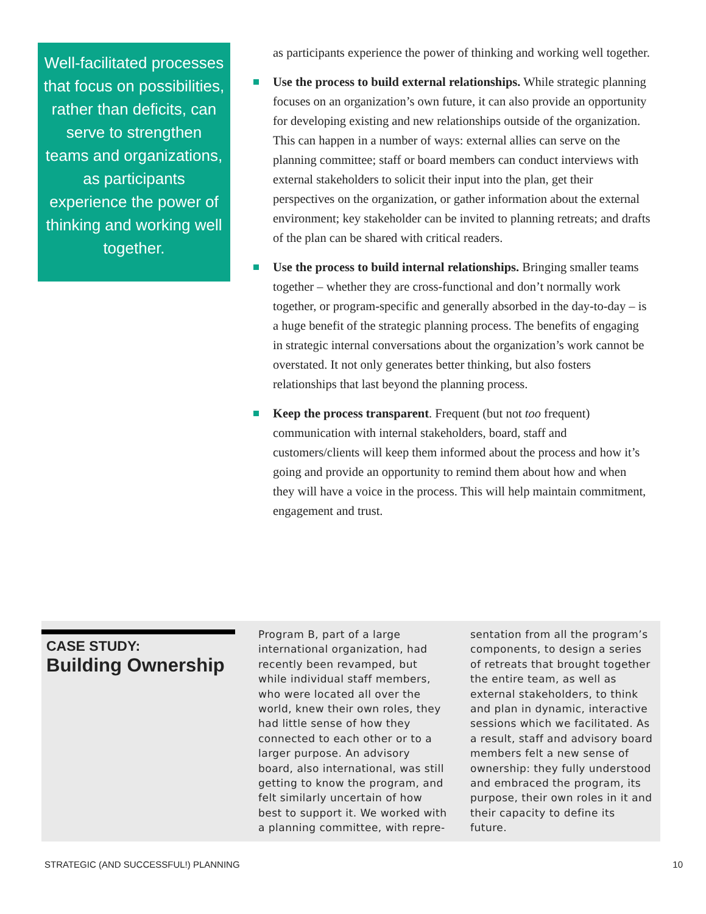Well-facilitated processes that focus on possibilities, rather than deficits, can serve to strengthen teams and organizations, as participants experience the power of thinking and working well together.
as participants experience the power of thinking and working well together.
Use the process to build external relationships. While strategic planning focuses on an organization’s own future, it can also provide an opportunity for developing existing and new relationships outside of the organization. This can happen in a number of ways: external allies can serve on the planning committee; staff or board members can conduct interviews with external stakeholders to solicit their input into the plan, get their perspectives on the organization, or gather information about the external environment; key stakeholder can be invited to planning retreats; and drafts of the plan can be shared with critical readers.
Use the process to build internal relationships. Bringing smaller teams together – whether they are cross-functional and don’t normally work together, or program-specific and generally absorbed in the day-to-day – is a huge benefit of the strategic planning process. The benefits of engaging in strategic internal conversations about the organization’s work cannot be overstated. It not only generates better thinking, but also fosters relationships that last beyond the planning process.
Keep the process transparent. Frequent (but not too frequent) communication with internal stakeholders, board, staff and customers/clients will keep them informed about the process and how it’s going and provide an opportunity to remind them about how and when they will have a voice in the process. This will help maintain commitment, engagement and trust.
CASE STUDY:
Building Ownership
Program B, part of a large international organization, had recently been revamped, but while individual staff members, who were located all over the world, knew their own roles, they had little sense of how they connected to each other or to a larger purpose. An advisory board, also international, was still getting to know the program, and felt similarly uncertain of how best to support it. We worked with a planning committee, with repre-
sentation from all the program’s components, to design a series of retreats that brought together the entire team, as well as external stakeholders, to think and plan in dynamic, interactive sessions which we facilitated. As a result, staff and advisory board members felt a new sense of ownership: they fully understood and embraced the program, its purpose, their own roles in it and their capacity to define its future.
STRATEGIC (AND SUCCESSFUL!) PLANNING 10